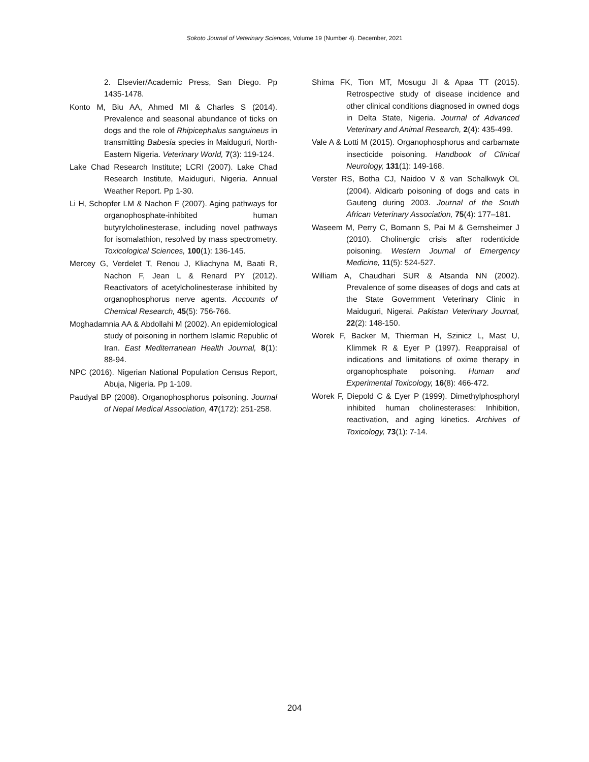Sokoto Journal of Veterinary Sciences, Volume 19 (Number 4). December, 2021
2. Elsevier/Academic Press, San Diego. Pp 1435-1478.
Konto M, Biu AA, Ahmed MI & Charles S (2014). Prevalence and seasonal abundance of ticks on dogs and the role of Rhipicephalus sanguineus in transmitting Babesia species in Maiduguri, North-Eastern Nigeria. Veterinary World, 7(3): 119-124.
Lake Chad Research Institute; LCRI (2007). Lake Chad Research Institute, Maiduguri, Nigeria. Annual Weather Report. Pp 1-30.
Li H, Schopfer LM & Nachon F (2007). Aging pathways for organophosphate-inhibited human butyrylcholinesterase, including novel pathways for isomalathion, resolved by mass spectrometry. Toxicological Sciences, 100(1): 136-145.
Mercey G, Verdelet T, Renou J, Kliachyna M, Baati R, Nachon F, Jean L & Renard PY (2012). Reactivators of acetylcholinesterase inhibited by organophosphorus nerve agents. Accounts of Chemical Research, 45(5): 756-766.
Moghadamnia AA & Abdollahi M (2002). An epidemiological study of poisoning in northern Islamic Republic of Iran. East Mediterranean Health Journal, 8(1): 88-94.
NPC (2016). Nigerian National Population Census Report, Abuja, Nigeria. Pp 1-109.
Paudyal BP (2008). Organophosphorus poisoning. Journal of Nepal Medical Association, 47(172): 251-258.
Shima FK, Tion MT, Mosugu JI & Apaa TT (2015). Retrospective study of disease incidence and other clinical conditions diagnosed in owned dogs in Delta State, Nigeria. Journal of Advanced Veterinary and Animal Research, 2(4): 435-499.
Vale A & Lotti M (2015). Organophosphorus and carbamate insecticide poisoning. Handbook of Clinical Neurology, 131(1): 149-168.
Verster RS, Botha CJ, Naidoo V & van Schalkwyk OL (2004). Aldicarb poisoning of dogs and cats in Gauteng during 2003. Journal of the South African Veterinary Association, 75(4): 177–181.
Waseem M, Perry C, Bomann S, Pai M & Gernsheimer J (2010). Cholinergic crisis after rodenticide poisoning. Western Journal of Emergency Medicine, 11(5): 524-527.
William A, Chaudhari SUR & Atsanda NN (2002). Prevalence of some diseases of dogs and cats at the State Government Veterinary Clinic in Maiduguri, Nigerai. Pakistan Veterinary Journal, 22(2): 148-150.
Worek F, Backer M, Thierman H, Szinicz L, Mast U, Klimmek R & Eyer P (1997). Reappraisal of indications and limitations of oxime therapy in organophosphate poisoning. Human and Experimental Toxicology, 16(8): 466-472.
Worek F, Diepold C & Eyer P (1999). Dimethylphosphoryl inhibited human cholinesterases: Inhibition, reactivation, and aging kinetics. Archives of Toxicology, 73(1): 7-14.
204